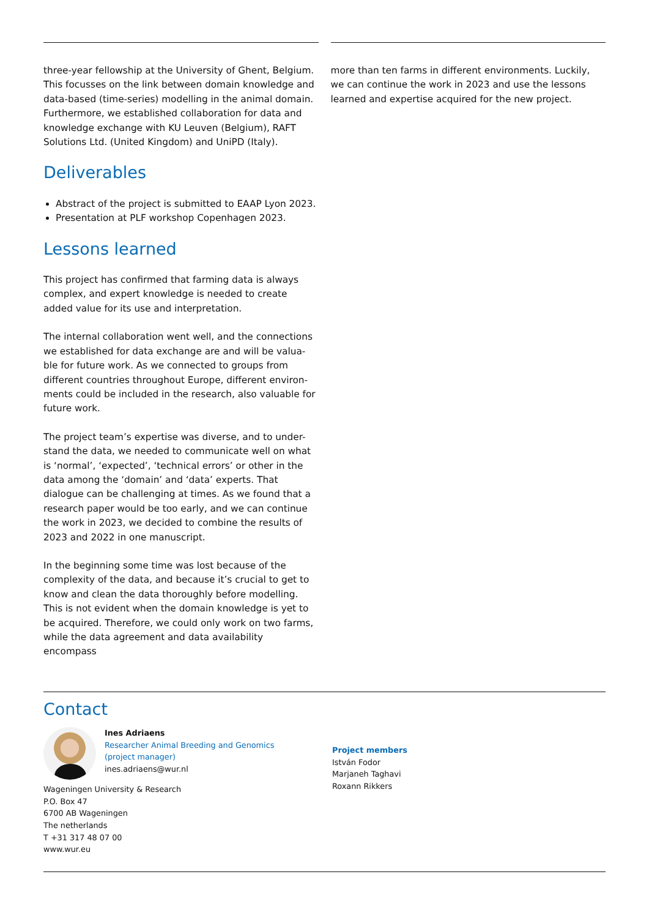three-year fellowship at the University of Ghent, Belgium. This focusses on the link between domain knowledge and data-based (time-series) modelling in the animal domain. Furthermore, we established collaboration for data and knowledge exchange with KU Leuven (Belgium), RAFT Solutions Ltd. (United Kingdom) and UniPD (Italy).
Deliverables
Abstract of the project is submitted to EAAP Lyon 2023.
Presentation at PLF workshop Copenhagen 2023.
Lessons learned
This project has confirmed that farming data is always complex, and expert knowledge is needed to create added value for its use and interpretation.
The internal collaboration went well, and the connections we established for data exchange are and will be valua-ble for future work. As we connected to groups from different countries throughout Europe, different environ-ments could be included in the research, also valuable for future work.
The project team’s expertise was diverse, and to under-stand the data, we needed to communicate well on what is ‘normal’, ‘expected’, ‘technical errors’ or other in the data among the ‘domain’ and ‘data’ experts. That dialogue can be challenging at times. As we found that a research paper would be too early, and we can continue the work in 2023, we decided to combine the results of 2023 and 2022 in one manuscript.
In the beginning some time was lost because of the complexity of the data, and because it’s crucial to get to know and clean the data thoroughly before modelling. This is not evident when the domain knowledge is yet to be acquired. Therefore, we could only work on two farms, while the data agreement and data availability encompass
more than ten farms in different environments. Luckily, we can continue the work in 2023 and use the lessons learned and expertise acquired for the new project.
Contact
Ines Adriaens
Researcher Animal Breeding and Genomics
(project manager)
ines.adriaens@wur.nl
Wageningen University & Research
P.O. Box 47
6700 AB Wageningen
The netherlands
T +31 317 48 07 00
www.wur.eu
Project members
István Fodor
Marjaneh Taghavi
Roxann Rikkers